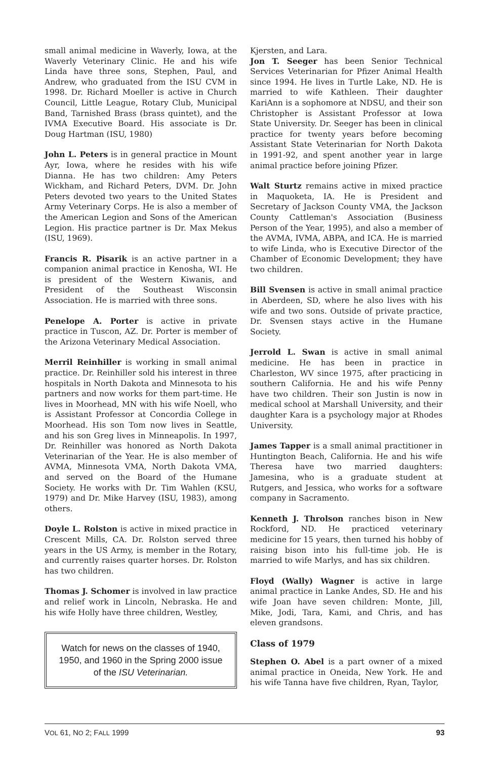small animal medicine in Waverly, Iowa, at the Waverly Veterinary Clinic. He and his wife Linda have three sons, Stephen, Paul, and Andrew, who graduated from the ISU CVM in 1998. Dr. Richard Moeller is active in Church Council, Little League, Rotary Club, Municipal Band, Tarnished Brass (brass quintet), and the IVMA Executive Board. His associate is Dr. Doug Hartman (ISU, 1980)
John L. Peters is in general practice in Mount Ayr, Iowa, where he resides with his wife Dianna. He has two children: Amy Peters Wickham, and Richard Peters, DVM. Dr. John Peters devoted two years to the United States Army Veterinary Corps. He is also a member of the American Legion and Sons of the American Legion. His practice partner is Dr. Max Mekus (ISU, 1969).
Francis R. Pisarik is an active partner in a companion animal practice in Kenosha, WI. He is president of the Western Kiwanis, and President of the Southeast Wisconsin Association. He is married with three sons.
Penelope A. Porter is active in private practice in Tuscon, AZ. Dr. Porter is member of the Arizona Veterinary Medical Association.
Merril Reinhiller is working in small animal practice. Dr. Reinhiller sold his interest in three hospitals in North Dakota and Minnesota to his partners and now works for them part-time. He lives in Moorhead, MN with his wife Noell, who is Assistant Professor at Concordia College in Moorhead. His son Tom now lives in Seattle, and his son Greg lives in Minneapolis. In 1997, Dr. Reinhiller was honored as North Dakota Veterinarian of the Year. He is also member of AVMA, Minnesota VMA, North Dakota VMA, and served on the Board of the Humane Society. He works with Dr. Tim Wahlen (KSU, 1979) and Dr. Mike Harvey (ISU, 1983), among others.
Doyle L. Rolston is active in mixed practice in Crescent Mills, CA. Dr. Rolston served three years in the US Army, is member in the Rotary, and currently raises quarter horses. Dr. Rolston has two children.
Thomas J. Schomer is involved in law practice and relief work in Lincoln, Nebraska. He and his wife Holly have three children, Westley,
Watch for news on the classes of 1940, 1950, and 1960 in the Spring 2000 issue of the ISU Veterinarian.
Kjersten, and Lara.
Jon T. Seeger has been Senior Technical Services Veterinarian for Pfizer Animal Health since 1994. He lives in Turtle Lake, ND. He is married to wife Kathleen. Their daughter KariAnn is a sophomore at NDSU, and their son Christopher is Assistant Professor at Iowa State University. Dr. Seeger has been in clinical practice for twenty years before becoming Assistant State Veterinarian for North Dakota in 1991-92, and spent another year in large animal practice before joining Pfizer.
Walt Sturtz remains active in mixed practice in Maquoketa, IA. He is President and Secretary of Jackson County VMA, the Jackson County Cattleman's Association (Business Person of the Year, 1995), and also a member of the AVMA, IVMA, ABPA, and ICA. He is married to wife Linda, who is Executive Director of the Chamber of Economic Development; they have two children.
Bill Svensen is active in small animal practice in Aberdeen, SD, where he also lives with his wife and two sons. Outside of private practice, Dr. Svensen stays active in the Humane Society.
Jerrold L. Swan is active in small animal medicine. He has been in practice in Charleston, WV since 1975, after practicing in southern California. He and his wife Penny have two children. Their son Justin is now in medical school at Marshall University, and their daughter Kara is a psychology major at Rhodes University.
James Tapper is a small animal practitioner in Huntington Beach, California. He and his wife Theresa have two married daughters: Jamesina, who is a graduate student at Rutgers, and Jessica, who works for a software company in Sacramento.
Kenneth J. Throlson ranches bison in New Rockford, ND. He practiced veterinary medicine for 15 years, then turned his hobby of raising bison into his full-time job. He is married to wife Marlys, and has six children.
Floyd (Wally) Wagner is active in large animal practice in Lanke Andes, SD. He and his wife Joan have seven children: Monte, Jill, Mike, Jodi, Tara, Kami, and Chris, and has eleven grandsons.
Class of 1979
Stephen O. Abel is a part owner of a mixed animal practice in Oneida, New York. He and his wife Tanna have five children, Ryan, Taylor,
VOL 61, NO 2; FALL 1999 93